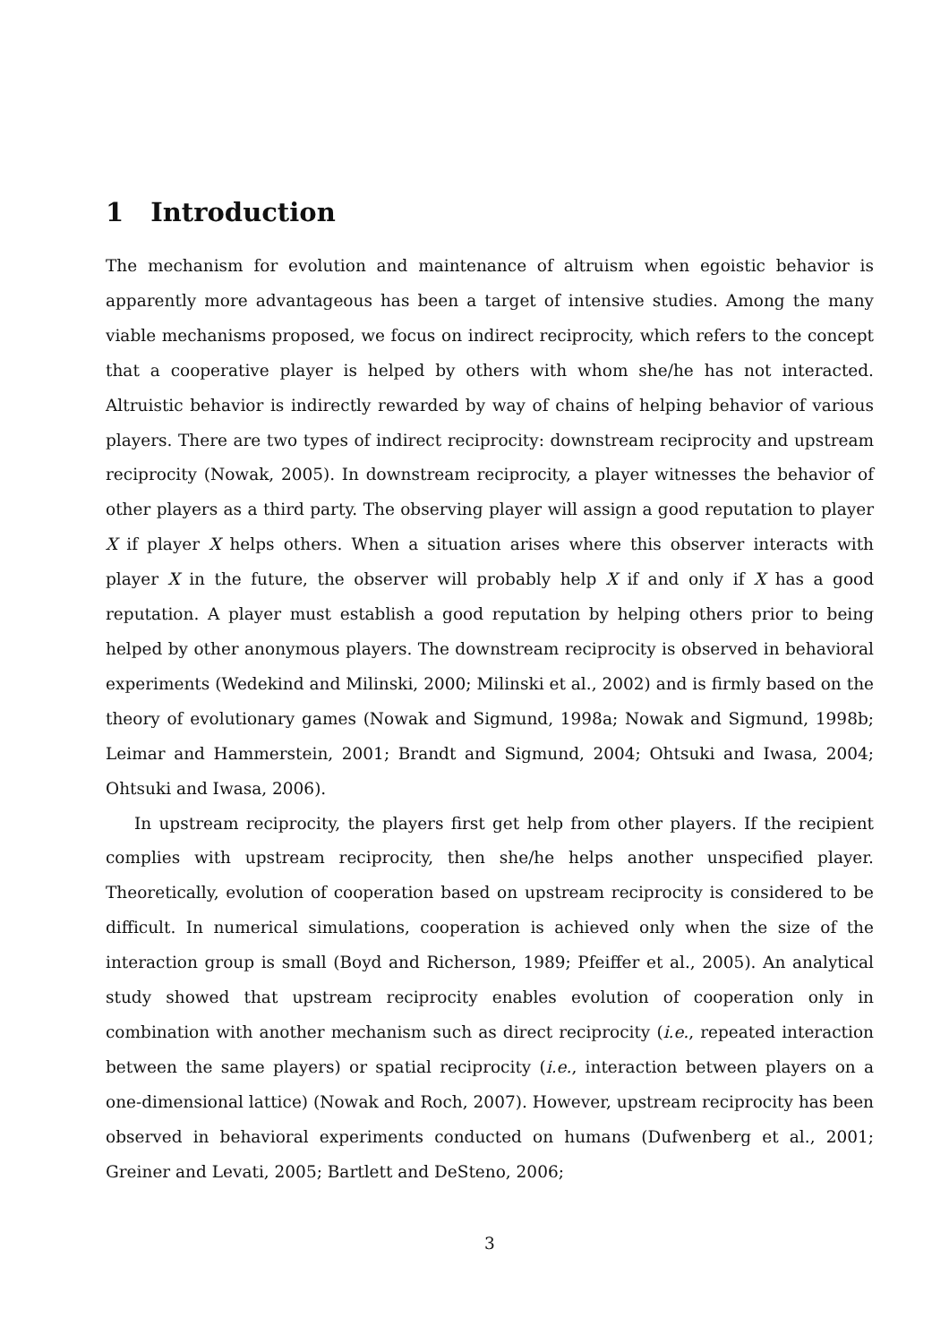1 Introduction
The mechanism for evolution and maintenance of altruism when egoistic behavior is apparently more advantageous has been a target of intensive studies. Among the many viable mechanisms proposed, we focus on indirect reciprocity, which refers to the concept that a cooperative player is helped by others with whom she/he has not interacted. Altruistic behavior is indirectly rewarded by way of chains of helping behavior of various players. There are two types of indirect reciprocity: downstream reciprocity and upstream reciprocity (Nowak, 2005). In downstream reciprocity, a player witnesses the behavior of other players as a third party. The observing player will assign a good reputation to player X if player X helps others. When a situation arises where this observer interacts with player X in the future, the observer will probably help X if and only if X has a good reputation. A player must establish a good reputation by helping others prior to being helped by other anonymous players. The downstream reciprocity is observed in behavioral experiments (Wedekind and Milinski, 2000; Milinski et al., 2002) and is firmly based on the theory of evolutionary games (Nowak and Sigmund, 1998a; Nowak and Sigmund, 1998b; Leimar and Hammerstein, 2001; Brandt and Sigmund, 2004; Ohtsuki and Iwasa, 2004; Ohtsuki and Iwasa, 2006).
In upstream reciprocity, the players first get help from other players. If the recipient complies with upstream reciprocity, then she/he helps another unspecified player. Theoretically, evolution of cooperation based on upstream reciprocity is considered to be difficult. In numerical simulations, cooperation is achieved only when the size of the interaction group is small (Boyd and Richerson, 1989; Pfeiffer et al., 2005). An analytical study showed that upstream reciprocity enables evolution of cooperation only in combination with another mechanism such as direct reciprocity (i.e., repeated interaction between the same players) or spatial reciprocity (i.e., interaction between players on a one-dimensional lattice) (Nowak and Roch, 2007). However, upstream reciprocity has been observed in behavioral experiments conducted on humans (Dufwenberg et al., 2001; Greiner and Levati, 2005; Bartlett and DeSteno, 2006;
3